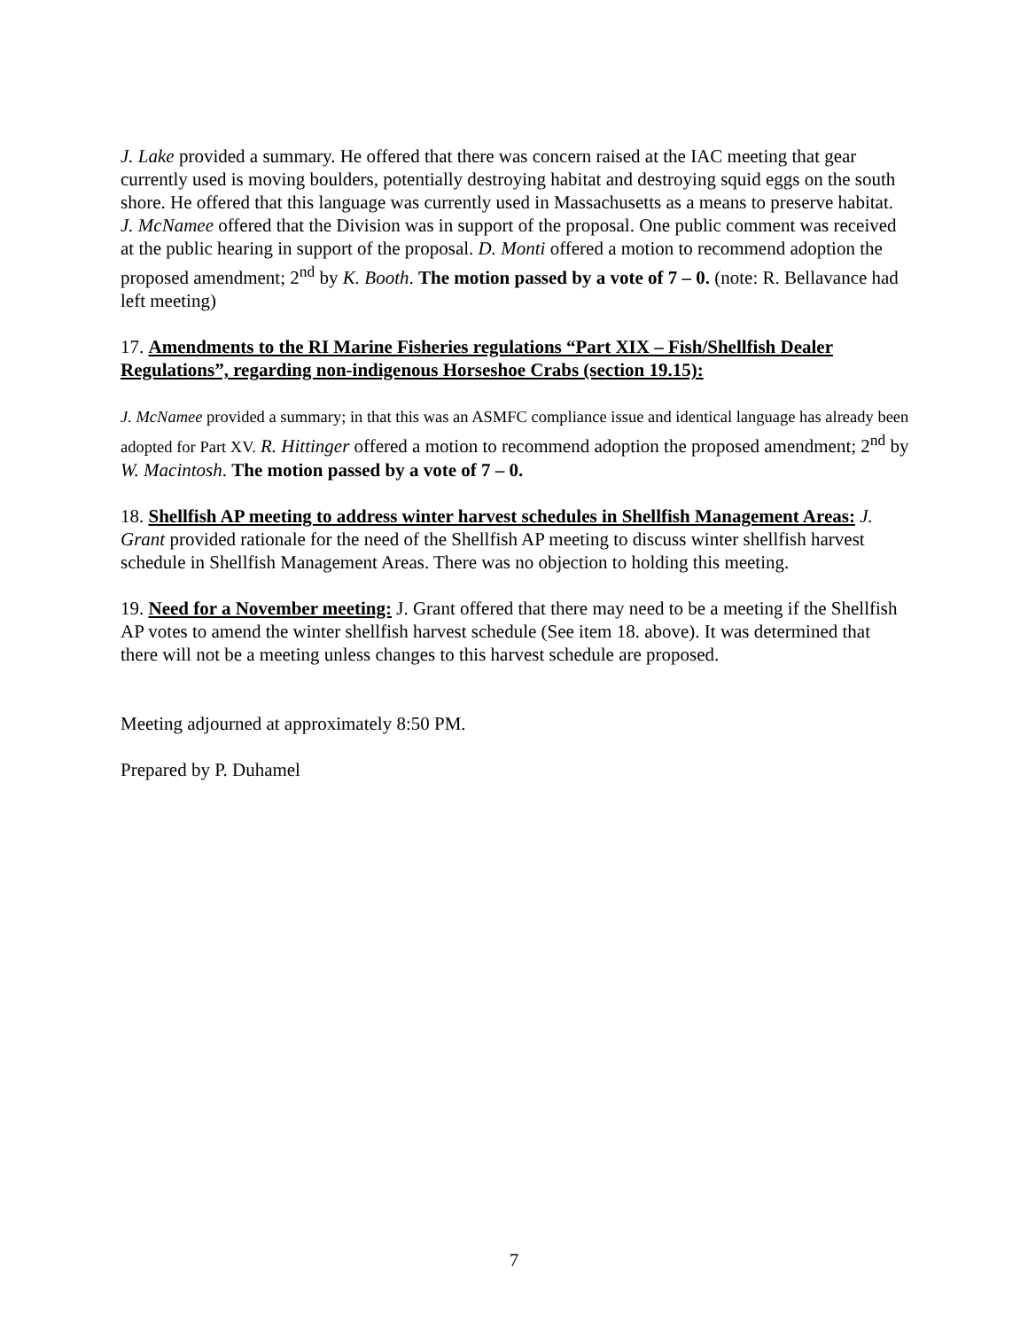J. Lake provided a summary. He offered that there was concern raised at the IAC meeting that gear currently used is moving boulders, potentially destroying habitat and destroying squid eggs on the south shore. He offered that this language was currently used in Massachusetts as a means to preserve habitat. J. McNamee offered that the Division was in support of the proposal. One public comment was received at the public hearing in support of the proposal. D. Monti offered a motion to recommend adoption the proposed amendment; 2<sup>nd</sup> by K. Booth. The motion passed by a vote of 7 – 0. (note: R. Bellavance had left meeting)
17. Amendments to the RI Marine Fisheries regulations “Part XIX – Fish/Shellfish Dealer Regulations”, regarding non-indigenous Horseshoe Crabs (section 19.15):
J. McNamee provided a summary; in that this was an ASMFC compliance issue and identical language has already been adopted for Part XV. R. Hittinger offered a motion to recommend adoption the proposed amendment; 2<sup>nd</sup> by W. Macintosh. The motion passed by a vote of 7 – 0.
18. Shellfish AP meeting to address winter harvest schedules in Shellfish Management Areas: J. Grant provided rationale for the need of the Shellfish AP meeting to discuss winter shellfish harvest schedule in Shellfish Management Areas. There was no objection to holding this meeting.
19. Need for a November meeting: J. Grant offered that there may need to be a meeting if the Shellfish AP votes to amend the winter shellfish harvest schedule (See item 18. above). It was determined that there will not be a meeting unless changes to this harvest schedule are proposed.
Meeting adjourned at approximately 8:50 PM.
Prepared by P. Duhamel
7